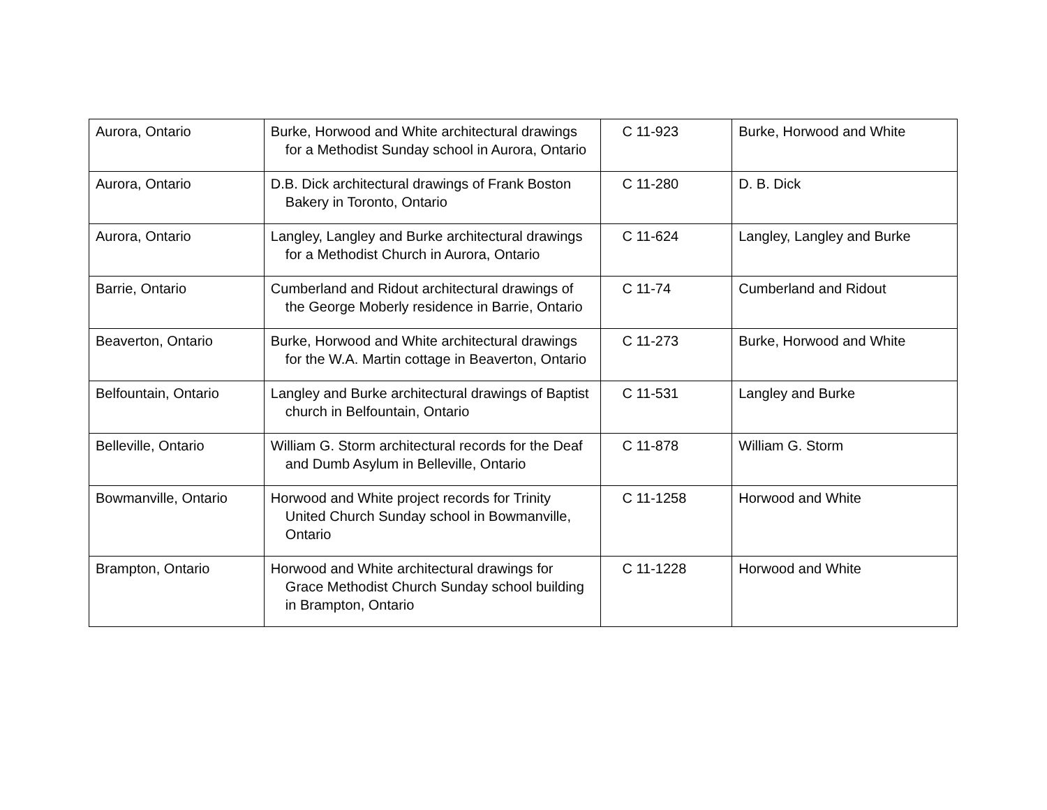| Aurora, Ontario | Burke, Horwood and White architectural drawings for a Methodist Sunday school in Aurora, Ontario | C 11-923 | Burke, Horwood and White |
| Aurora, Ontario | D.B. Dick architectural drawings of Frank Boston Bakery in Toronto, Ontario | C 11-280 | D. B. Dick |
| Aurora, Ontario | Langley, Langley and Burke architectural drawings for a Methodist Church in Aurora, Ontario | C 11-624 | Langley, Langley and Burke |
| Barrie, Ontario | Cumberland and Ridout architectural drawings of the George Moberly residence in Barrie, Ontario | C 11-74 | Cumberland and Ridout |
| Beaverton, Ontario | Burke, Horwood and White architectural drawings for the W.A. Martin cottage in Beaverton, Ontario | C 11-273 | Burke, Horwood and White |
| Belfountain, Ontario | Langley and Burke architectural drawings of Baptist church in Belfountain, Ontario | C 11-531 | Langley and Burke |
| Belleville, Ontario | William G. Storm architectural records for the Deaf and Dumb Asylum in Belleville, Ontario | C 11-878 | William G. Storm |
| Bowmanville, Ontario | Horwood and White project records for Trinity United Church Sunday school in Bowmanville, Ontario | C 11-1258 | Horwood and White |
| Brampton, Ontario | Horwood and White architectural drawings for Grace Methodist Church Sunday school building in Brampton, Ontario | C 11-1228 | Horwood and White |